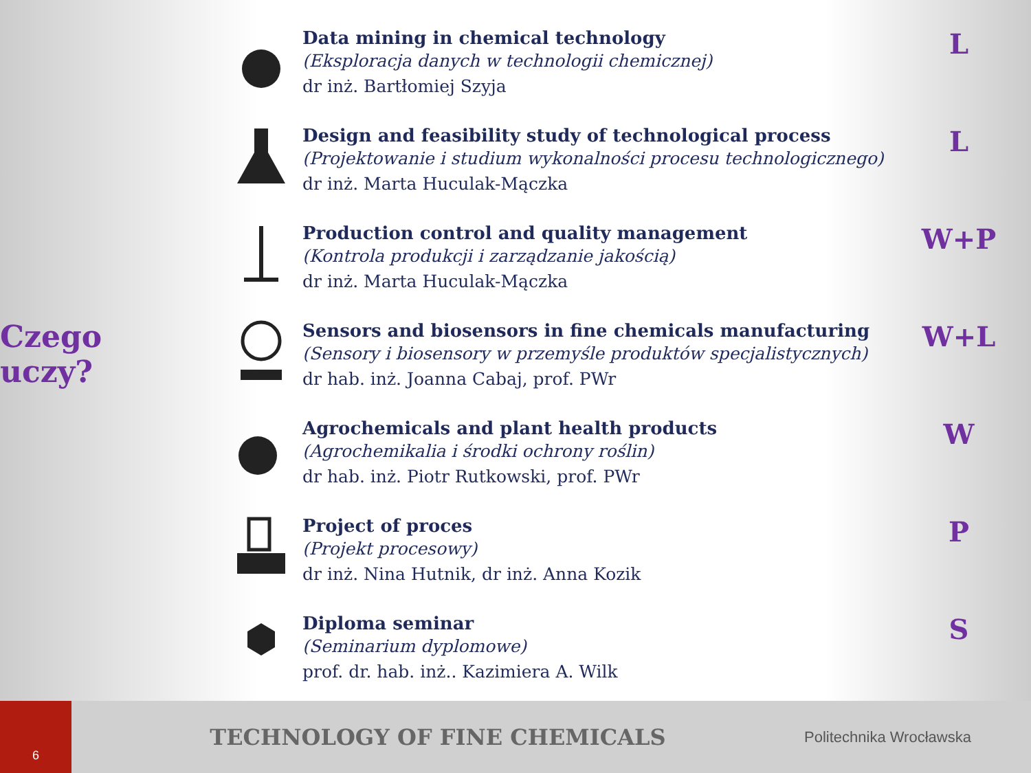Czego uczy?
Data mining in chemical technology
(Eksploracja danych w technologii chemicznej)
dr inż. Bartłomiej Szyja
Design and feasibility study of technological process
(Projektowanie i studium wykonalności procesu technologicznego)
dr inż. Marta Huculak-Mączka
Production control and quality management
(Kontrola produkcji i zarządzanie jakością)
dr inż. Marta Huculak-Mączka
Sensors and biosensors in fine chemicals manufacturing
(Sensory i biosensory w przemyśle produktów specjalistycznych)
dr hab. inż. Joanna Cabaj, prof. PWr
Agrochemicals and plant health products
(Agrochemikalia i środki ochrony roślin)
dr hab. inż. Piotr Rutkowski, prof. PWr
Project of proces
(Projekt procesowy)
dr inż. Nina Hutnik, dr inż. Anna Kozik
Diploma seminar
(Seminarium dyplomowe)
prof. dr. hab. inż.. Kazimiera A. Wilk
L
L
W+P
W+L
W
P
S
6
TECHNOLOGY OF FINE CHEMICALS
Politechnika Wrocławska